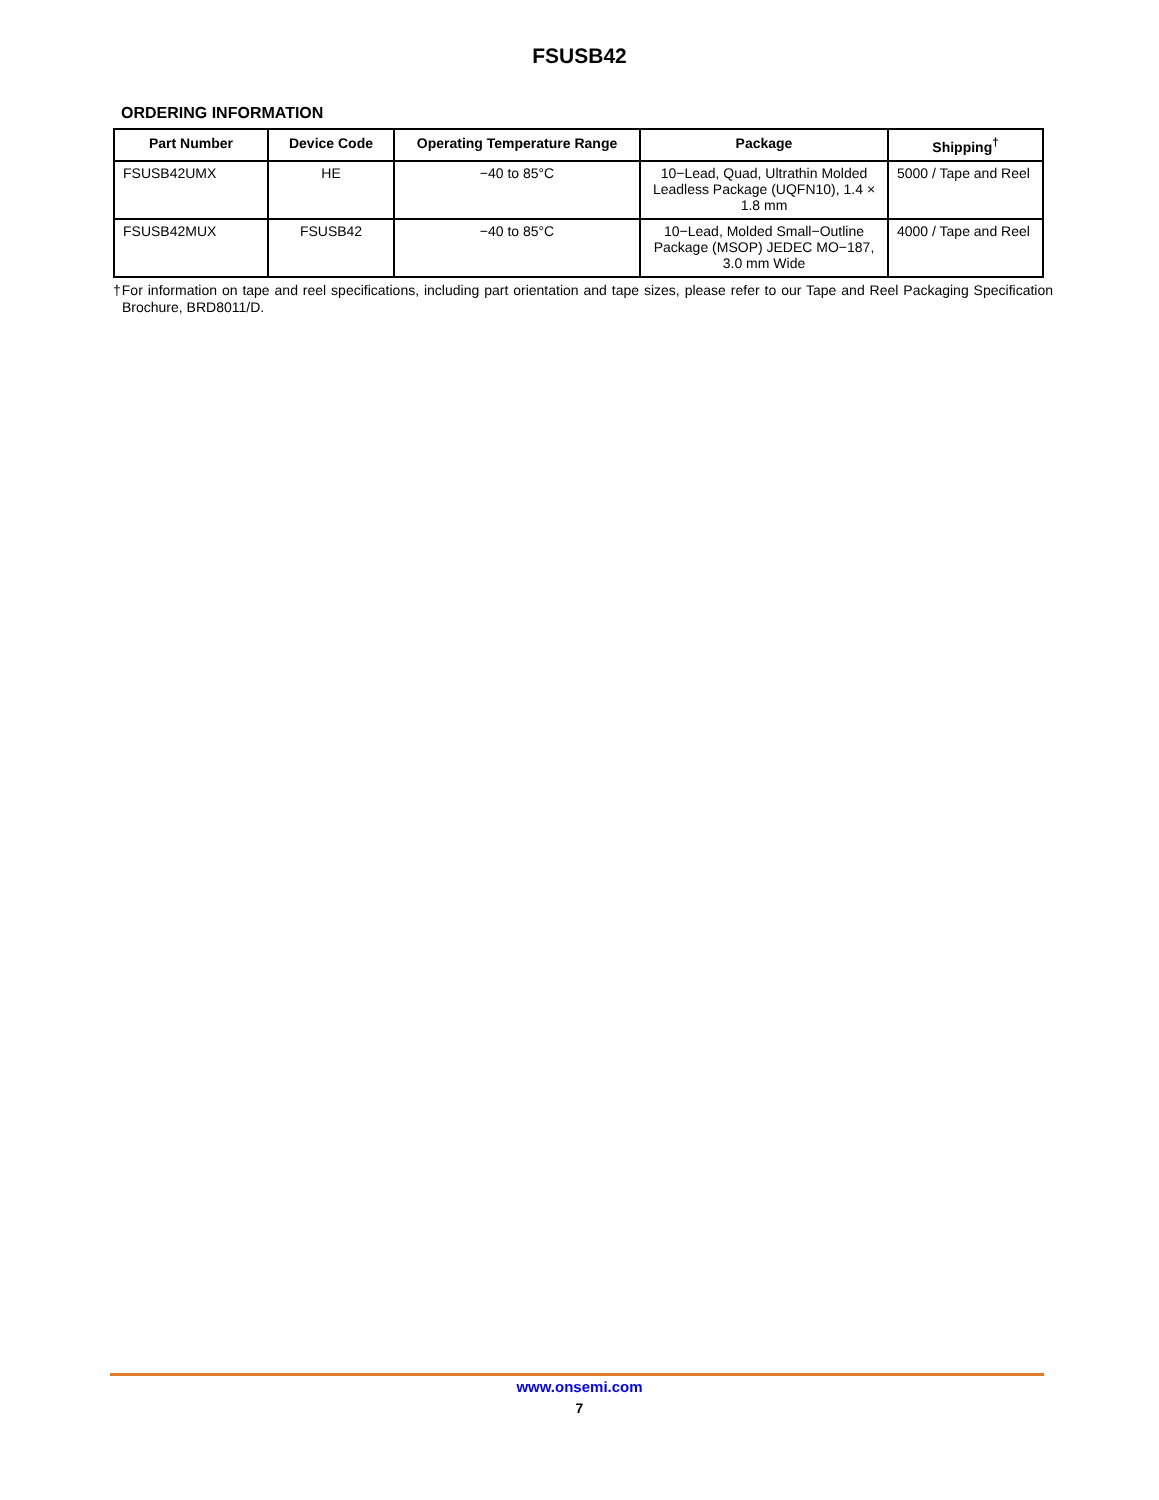FSUSB42
ORDERING INFORMATION
| Part Number | Device Code | Operating Temperature Range | Package | Shipping<sup>†</sup> |
| --- | --- | --- | --- | --- |
| FSUSB42UMX | HE | −40 to 85°C | 10−Lead, Quad, Ultrathin Molded Leadless Package (UQFN10), 1.4 × 1.8 mm | 5000 / Tape and Reel |
| FSUSB42MUX | FSUSB42 | −40 to 85°C | 10−Lead, Molded Small−Outline Package (MSOP) JEDEC MO−187, 3.0 mm Wide | 4000 / Tape and Reel |
†For information on tape and reel specifications, including part orientation and tape sizes, please refer to our Tape and Reel Packaging Specification Brochure, BRD8011/D.
www.onsemi.com
7